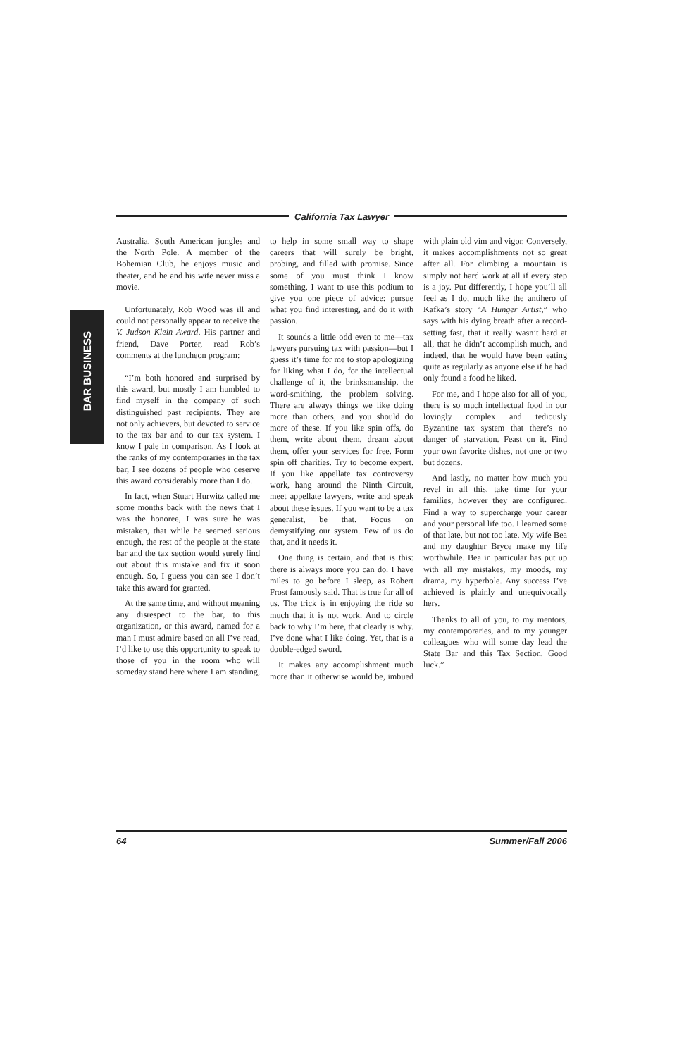California Tax Lawyer
BAR BUSINESS
Australia, South American jungles and the North Pole. A member of the Bohemian Club, he enjoys music and theater, and he and his wife never miss a movie.
Unfortunately, Rob Wood was ill and could not personally appear to receive the V. Judson Klein Award. His partner and friend, Dave Porter, read Rob’s comments at the luncheon program:
“I’m both honored and surprised by this award, but mostly I am humbled to find myself in the company of such distinguished past recipients. They are not only achievers, but devoted to service to the tax bar and to our tax system. I know I pale in comparison. As I look at the ranks of my contemporaries in the tax bar, I see dozens of people who deserve this award considerably more than I do.
In fact, when Stuart Hurwitz called me some months back with the news that I was the honoree, I was sure he was mistaken, that while he seemed serious enough, the rest of the people at the state bar and the tax section would surely find out about this mistake and fix it soon enough. So, I guess you can see I don’t take this award for granted.
At the same time, and without meaning any disrespect to the bar, to this organization, or this award, named for a man I must admire based on all I’ve read, I’d like to use this opportunity to speak to those of you in the room who will someday stand here where I am standing, to help in some small way to shape careers that will surely be bright, probing, and filled with promise. Since some of you must think I know something, I want to use this podium to give you one piece of advice: pursue what you find interesting, and do it with passion.
It sounds a little odd even to me—tax lawyers pursuing tax with passion—but I guess it’s time for me to stop apologizing for liking what I do, for the intellectual challenge of it, the brinksmanship, the word-smithing, the problem solving. There are always things we like doing more than others, and you should do more of these. If you like spin offs, do them, write about them, dream about them, offer your services for free. Form spin off charities. Try to become expert. If you like appellate tax controversy work, hang around the Ninth Circuit, meet appellate lawyers, write and speak about these issues. If you want to be a tax generalist, be that. Focus on demystifying our system. Few of us do that, and it needs it.
One thing is certain, and that is this: there is always more you can do. I have miles to go before I sleep, as Robert Frost famously said. That is true for all of us. The trick is in enjoying the ride so much that it is not work. And to circle back to why I’m here, that clearly is why. I’ve done what I like doing. Yet, that is a double-edged sword.
It makes any accomplishment much more than it otherwise would be, imbued with plain old vim and vigor. Conversely, it makes accomplishments not so great after all. For climbing a mountain is simply not hard work at all if every step is a joy. Put differently, I hope you’ll all feel as I do, much like the antihero of Kafka’s story “A Hunger Artist,” who says with his dying breath after a record-setting fast, that it really wasn’t hard at all, that he didn’t accomplish much, and indeed, that he would have been eating quite as regularly as anyone else if he had only found a food he liked.
For me, and I hope also for all of you, there is so much intellectual food in our lovingly complex and tediously Byzantine tax system that there’s no danger of starvation. Feast on it. Find your own favorite dishes, not one or two but dozens.
And lastly, no matter how much you revel in all this, take time for your families, however they are configured. Find a way to supercharge your career and your personal life too. I learned some of that late, but not too late. My wife Bea and my daughter Bryce make my life worthwhile. Bea in particular has put up with all my mistakes, my moods, my drama, my hyperbole. Any success I’ve achieved is plainly and unequivocally hers.
Thanks to all of you, to my mentors, my contemporaries, and to my younger colleagues who will some day lead the State Bar and this Tax Section. Good luck.”
64 Summer/Fall 2006